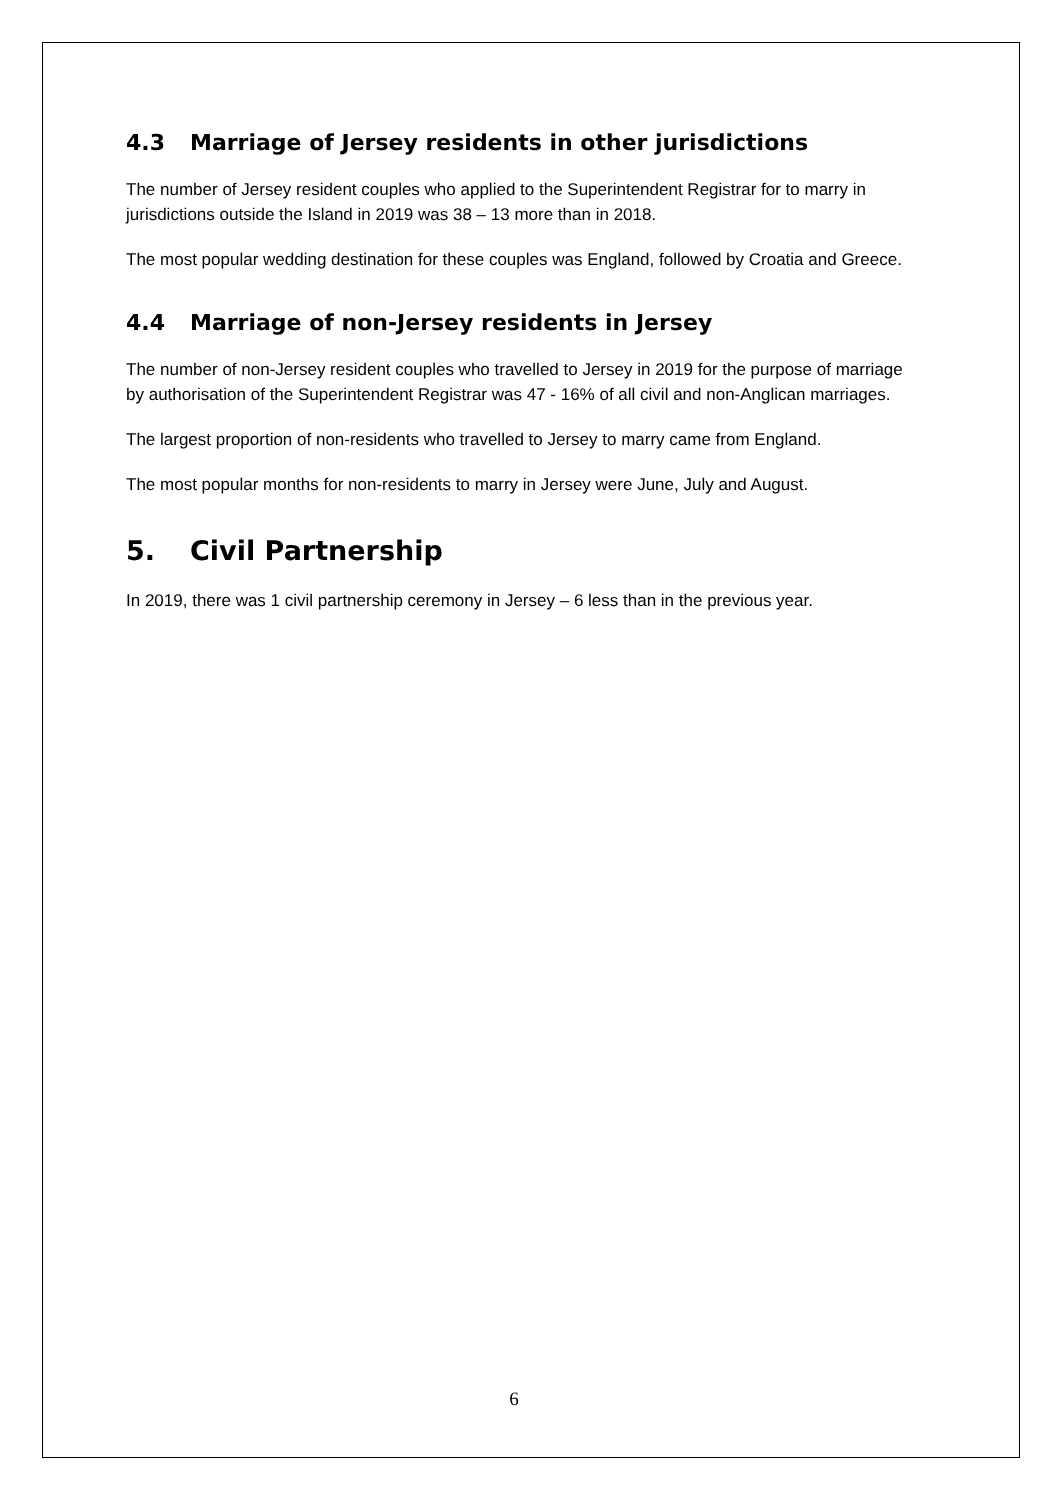4.3 Marriage of Jersey residents in other jurisdictions
The number of Jersey resident couples who applied to the Superintendent Registrar for to marry in jurisdictions outside the Island in 2019 was 38 – 13 more than in 2018.
The most popular wedding destination for these couples was England, followed by Croatia and Greece.
4.4 Marriage of non-Jersey residents in Jersey
The number of non-Jersey resident couples who travelled to Jersey in 2019 for the purpose of marriage by authorisation of the Superintendent Registrar was 47 - 16% of all civil and non-Anglican marriages.
The largest proportion of non-residents who travelled to Jersey to marry came from England.
The most popular months for non-residents to marry in Jersey were June, July and August.
5. Civil Partnership
In 2019, there was 1 civil partnership ceremony in Jersey – 6 less than in the previous year.
6